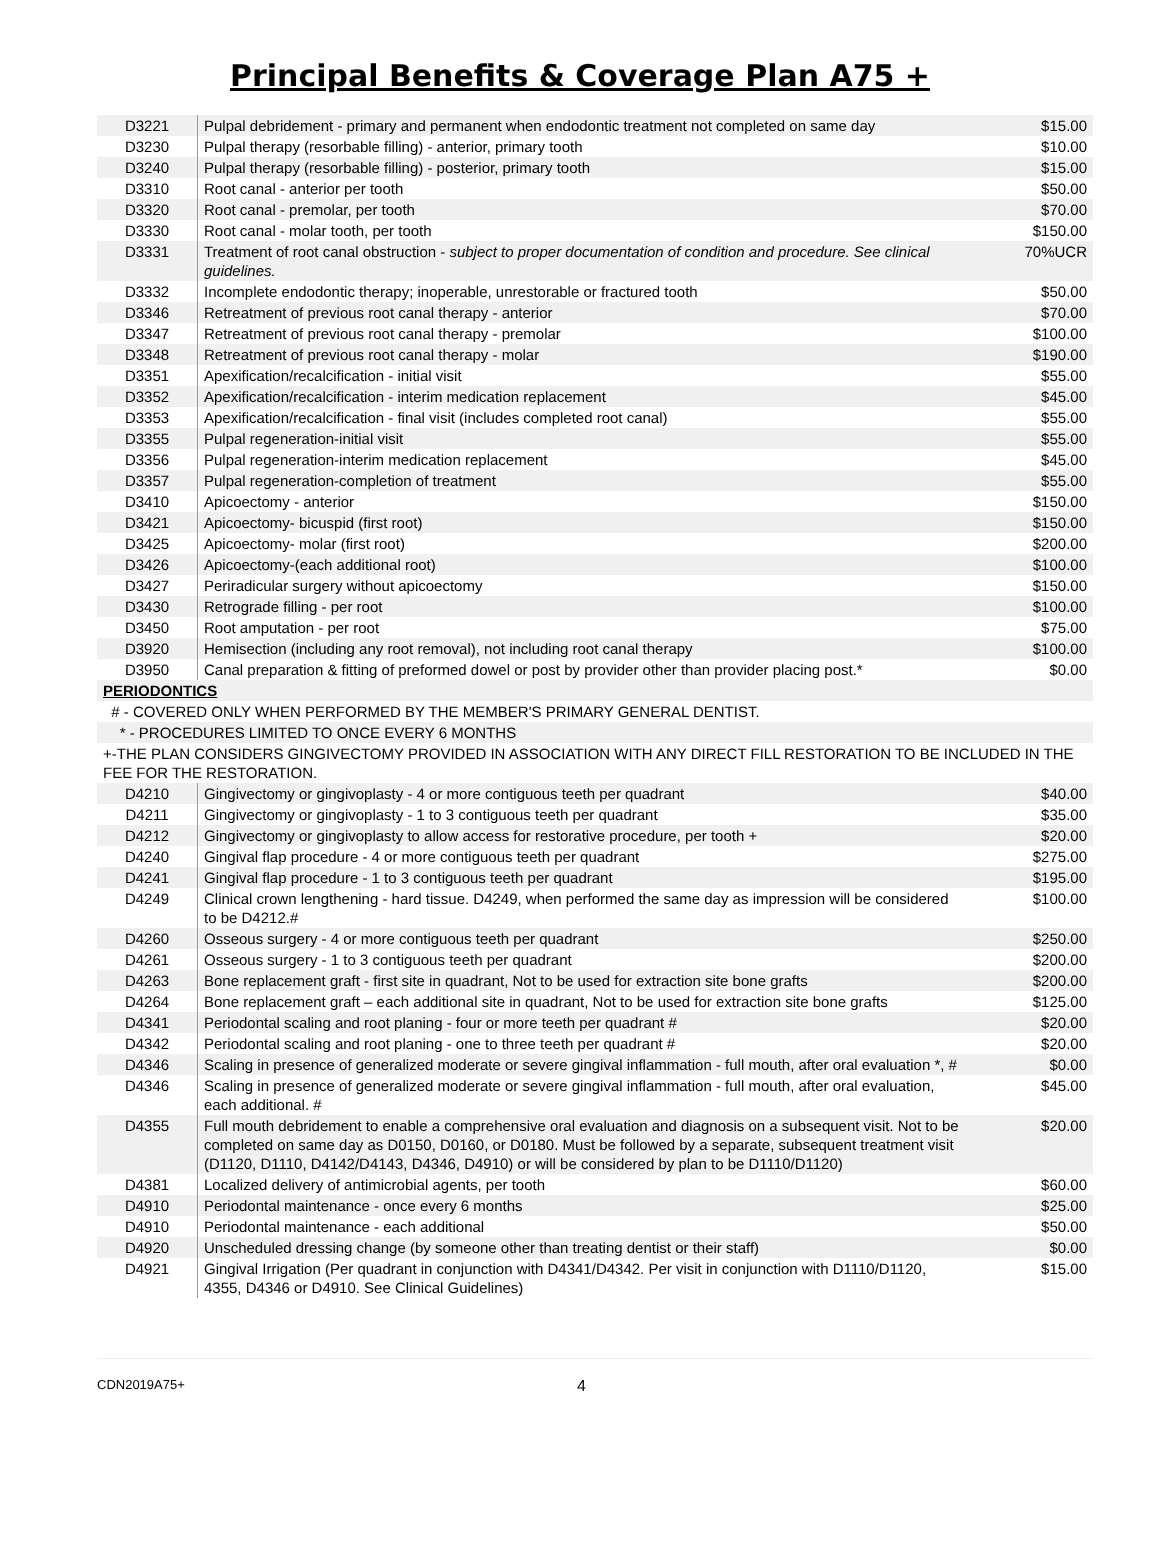Principal Benefits & Coverage Plan A75 +
| D3221 | Pulpal debridement - primary and permanent when endodontic treatment not completed on same day | $15.00 |
| D3230 | Pulpal therapy (resorbable filling) - anterior, primary tooth | $10.00 |
| D3240 | Pulpal therapy (resorbable filling) - posterior, primary tooth | $15.00 |
| D3310 | Root canal - anterior per tooth | $50.00 |
| D3320 | Root canal - premolar, per tooth | $70.00 |
| D3330 | Root canal - molar tooth, per tooth | $150.00 |
| D3331 | Treatment of root canal obstruction - subject to proper documentation of condition and procedure. See clinical guidelines. | 70%UCR |
| D3332 | Incomplete endodontic therapy; inoperable, unrestorable or fractured tooth | $50.00 |
| D3346 | Retreatment of previous root canal therapy - anterior | $70.00 |
| D3347 | Retreatment of previous root canal therapy - premolar | $100.00 |
| D3348 | Retreatment of previous root canal therapy - molar | $190.00 |
| D3351 | Apexification/recalcification - initial visit | $55.00 |
| D3352 | Apexification/recalcification - interim medication replacement | $45.00 |
| D3353 | Apexification/recalcification - final visit (includes completed root canal) | $55.00 |
| D3355 | Pulpal regeneration-initial visit | $55.00 |
| D3356 | Pulpal regeneration-interim medication replacement | $45.00 |
| D3357 | Pulpal regeneration-completion of treatment | $55.00 |
| D3410 | Apicoectomy - anterior | $150.00 |
| D3421 | Apicoectomy- bicuspid (first root) | $150.00 |
| D3425 | Apicoectomy- molar (first root) | $200.00 |
| D3426 | Apicoectomy-(each additional root) | $100.00 |
| D3427 | Periradicular surgery without apicoectomy | $150.00 |
| D3430 | Retrograde filling - per root | $100.00 |
| D3450 | Root amputation - per root | $75.00 |
| D3920 | Hemisection (including any root removal), not including root canal therapy | $100.00 |
| D3950 | Canal preparation & fitting of preformed dowel or post by provider other than provider placing post.* | $0.00 |
| PERIODONTICS | | |
| # - COVERED ONLY WHEN PERFORMED BY THE MEMBER'S PRIMARY GENERAL DENTIST. | | |
| * - PROCEDURES LIMITED TO ONCE EVERY 6 MONTHS | | |
| +-THE PLAN CONSIDERS GINGIVECTOMY PROVIDED IN ASSOCIATION WITH ANY DIRECT FILL RESTORATION TO BE INCLUDED IN THE FEE FOR THE RESTORATION. | | |
| D4210 | Gingivectomy or gingivoplasty - 4 or more contiguous teeth per quadrant | $40.00 |
| D4211 | Gingivectomy or gingivoplasty - 1 to 3 contiguous teeth per quadrant | $35.00 |
| D4212 | Gingivectomy or gingivoplasty to allow access for restorative procedure, per tooth + | $20.00 |
| D4240 | Gingival flap procedure - 4 or more contiguous teeth per quadrant | $275.00 |
| D4241 | Gingival flap procedure - 1 to 3 contiguous teeth per quadrant | $195.00 |
| D4249 | Clinical crown lengthening - hard tissue. D4249, when performed the same day as impression will be considered to be D4212.# | $100.00 |
| D4260 | Osseous surgery - 4 or more contiguous teeth per quadrant | $250.00 |
| D4261 | Osseous surgery - 1 to 3 contiguous teeth per quadrant | $200.00 |
| D4263 | Bone replacement graft - first site in quadrant, Not to be used for extraction site bone grafts | $200.00 |
| D4264 | Bone replacement graft – each additional site in quadrant, Not to be used for extraction site bone grafts | $125.00 |
| D4341 | Periodontal scaling and root planing - four or more teeth per quadrant # | $20.00 |
| D4342 | Periodontal scaling and root planing - one to three teeth per quadrant # | $20.00 |
| D4346 | Scaling in presence of generalized moderate or severe gingival inflammation - full mouth, after oral evaluation *, # | $0.00 |
| D4346 | Scaling in presence of generalized moderate or severe gingival inflammation - full mouth, after oral evaluation, each additional. # | $45.00 |
| D4355 | Full mouth debridement to enable a comprehensive oral evaluation and diagnosis on a subsequent visit. Not to be completed on same day as D0150, D0160, or D0180. Must be followed by a separate, subsequent treatment visit (D1120, D1110, D4142/D4143, D4346, D4910) or will be considered by plan to be D1110/D1120) | $20.00 |
| D4381 | Localized delivery of antimicrobial agents, per tooth | $60.00 |
| D4910 | Periodontal maintenance - once every 6 months | $25.00 |
| D4910 | Periodontal maintenance - each additional | $50.00 |
| D4920 | Unscheduled dressing change (by someone other than treating dentist or their staff) | $0.00 |
| D4921 | Gingival Irrigation (Per quadrant in conjunction with D4341/D4342. Per visit in conjunction with D1110/D1120, 4355, D4346 or D4910. See Clinical Guidelines) | $15.00 |
CDN2019A75+ 4